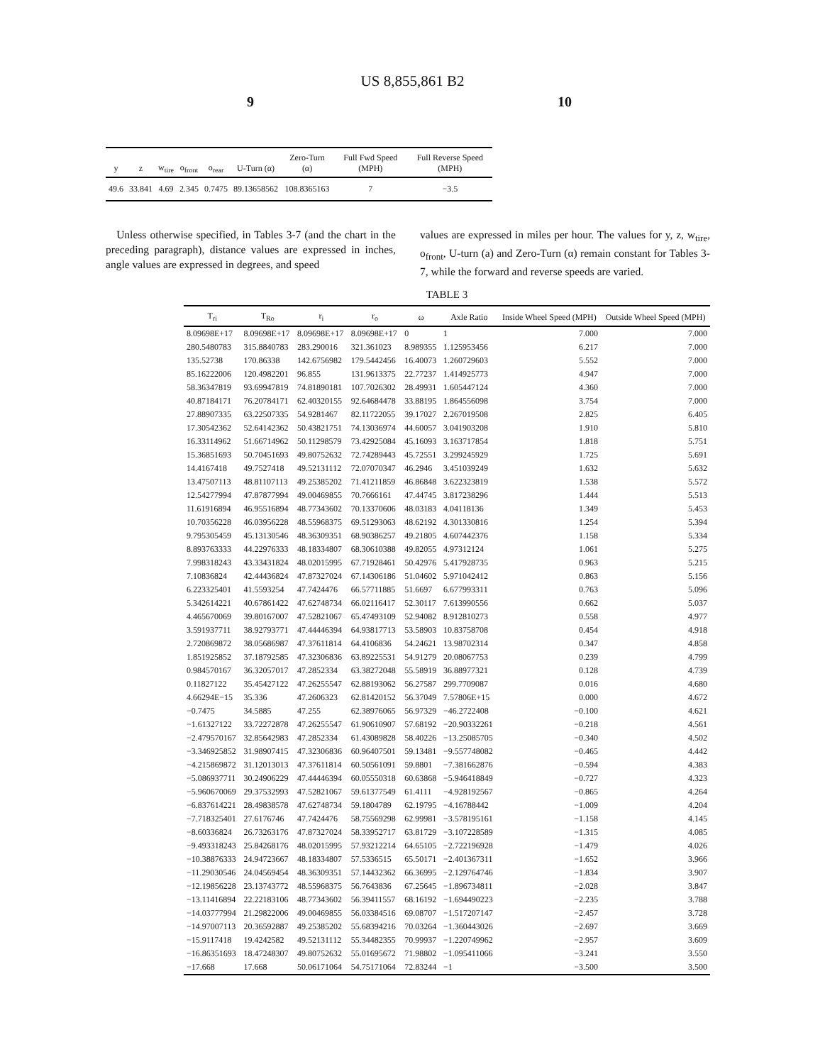US 8,855,861 B2
9 10
| y | z | w<sub>tire</sub> | o<sub>front</sub> | o<sub>rear</sub> | U-Turn (α) | Zero-Turn (α) | Full Fwd Speed (MPH) | Full Reverse Speed (MPH) |
| --- | --- | --- | --- | --- | --- | --- | --- | --- |
| 49.6 | 33.841 | 4.69 | 2.345 | 0.7475 | 89.13658562 | 108.8365163 | 7 | −3.5 |
Unless otherwise specified, in Tables 3-7 (and the chart in the preceding paragraph), distance values are expressed in inches, angle values are expressed in degrees, and speed
values are expressed in miles per hour. The values for y, z, w<sub>tire</sub>, o<sub>front</sub>, U-turn (a) and Zero-Turn (α) remain constant for Tables 3-7, while the forward and reverse speeds are varied.
TABLE 3
| T<sub>ri</sub> | T<sub>Ro</sub> | r<sub>i</sub> | r<sub>o</sub> | ω | Axle Ratio | Inside Wheel Speed (MPH) | Outside Wheel Speed (MPH) |
| --- | --- | --- | --- | --- | --- | --- | --- |
| 8.09698E+17 | 8.09698E+17 | 8.09698E+17 | 8.09698E+17 | 0 | 1 | 7.000 | 7.000 |
| 280.5480783 | 315.8840783 | 283.290016 | 321.361023 | 8.989355 | 1.125953456 | 6.217 | 7.000 |
| 135.52738 | 170.86338 | 142.6756982 | 179.5442456 | 16.40073 | 1.260729603 | 5.552 | 7.000 |
| 85.16222006 | 120.4982201 | 96.855 | 131.9613375 | 22.77237 | 1.414925773 | 4.947 | 7.000 |
| 58.36347819 | 93.69947819 | 74.81890181 | 107.7026302 | 28.49931 | 1.605447124 | 4.360 | 7.000 |
| 40.87184171 | 76.20784171 | 62.40320155 | 92.64684478 | 33.88195 | 1.864556098 | 3.754 | 7.000 |
| 27.88907335 | 63.22507335 | 54.9281467 | 82.11722055 | 39.17027 | 2.267019508 | 2.825 | 6.405 |
| 17.30542362 | 52.64142362 | 50.43821751 | 74.13036974 | 44.60057 | 3.041903208 | 1.910 | 5.810 |
| 16.33114962 | 51.66714962 | 50.11298579 | 73.42925084 | 45.16093 | 3.163717854 | 1.818 | 5.751 |
| 15.36851693 | 50.70451693 | 49.80752632 | 72.74289443 | 45.72551 | 3.299245929 | 1.725 | 5.691 |
| 14.4167418 | 49.7527418 | 49.52131112 | 72.07070347 | 46.2946 | 3.451039249 | 1.632 | 5.632 |
| 13.47507113 | 48.81107113 | 49.25385202 | 71.41211859 | 46.86848 | 3.622323819 | 1.538 | 5.572 |
| 12.54277994 | 47.87877994 | 49.00469855 | 70.7666161 | 47.44745 | 3.817238296 | 1.444 | 5.513 |
| 11.61916894 | 46.95516894 | 48.77343602 | 70.13370606 | 48.03183 | 4.04118136 | 1.349 | 5.453 |
| 10.70356228 | 46.03956228 | 48.55968375 | 69.51293063 | 48.62192 | 4.301330816 | 1.254 | 5.394 |
| 9.795305459 | 45.13130546 | 48.36309351 | 68.90386257 | 49.21805 | 4.607442376 | 1.158 | 5.334 |
| 8.893763333 | 44.22976333 | 48.18334807 | 68.30610388 | 49.82055 | 4.97312124 | 1.061 | 5.275 |
| 7.998318243 | 43.33431824 | 48.02015995 | 67.71928461 | 50.42976 | 5.417928735 | 0.963 | 5.215 |
| 7.10836824 | 42.44436824 | 47.87327024 | 67.14306186 | 51.04602 | 5.971042412 | 0.863 | 5.156 |
| 6.223325401 | 41.5593254 | 47.7424476 | 66.57711885 | 51.6697 | 6.677993311 | 0.763 | 5.096 |
| 5.342614221 | 40.67861422 | 47.62748734 | 66.02116417 | 52.30117 | 7.613990556 | 0.662 | 5.037 |
| 4.465670069 | 39.80167007 | 47.52821067 | 65.47493109 | 52.94082 | 8.912810273 | 0.558 | 4.977 |
| 3.591937711 | 38.92793771 | 47.44446394 | 64.93817713 | 53.58903 | 10.83758708 | 0.454 | 4.918 |
| 2.720869872 | 38.05686987 | 47.37611814 | 64.4106836 | 54.24621 | 13.98702314 | 0.347 | 4.858 |
| 1.851925852 | 37.18792585 | 47.32306836 | 63.89225531 | 54.91279 | 20.08067753 | 0.239 | 4.799 |
| 0.984570167 | 36.32057017 | 47.2852334 | 63.38272048 | 55.58919 | 36.88977321 | 0.128 | 4.739 |
| 0.11827122 | 35.45427122 | 47.26255547 | 62.88193062 | 56.27587 | 299.7709087 | 0.016 | 4.680 |
| 4.66294E−15 | 35.336 | 47.2606323 | 62.81420152 | 56.37049 | 7.57806E+15 | 0.000 | 4.672 |
| −0.7475 | 34.5885 | 47.255 | 62.38976065 | 56.97329 | −46.2722408 | −0.100 | 4.621 |
| −1.61327122 | 33.72272878 | 47.26255547 | 61.90610907 | 57.68192 | −20.90332261 | −0.218 | 4.561 |
| −2.479570167 | 32.85642983 | 47.2852334 | 61.43089828 | 58.40226 | −13.25085705 | −0.340 | 4.502 |
| −3.346925852 | 31.98907415 | 47.32306836 | 60.96407501 | 59.13481 | −9.557748082 | −0.465 | 4.442 |
| −4.215869872 | 31.12013013 | 47.37611814 | 60.50561091 | 59.8801 | −7.381662876 | −0.594 | 4.383 |
| −5.086937711 | 30.24906229 | 47.44446394 | 60.05550318 | 60.63868 | −5.946418849 | −0.727 | 4.323 |
| −5.960670069 | 29.37532993 | 47.52821067 | 59.61377549 | 61.4111 | −4.928192567 | −0.865 | 4.264 |
| −6.837614221 | 28.49838578 | 47.62748734 | 59.1804789 | 62.19795 | −4.16788442 | −1.009 | 4.204 |
| −7.718325401 | 27.6176746 | 47.7424476 | 58.75569298 | 62.99981 | −3.578195161 | −1.158 | 4.145 |
| −8.60336824 | 26.73263176 | 47.87327024 | 58.33952717 | 63.81729 | −3.107228589 | −1.315 | 4.085 |
| −9.493318243 | 25.84268176 | 48.02015995 | 57.93212214 | 64.65105 | −2.722196928 | −1.479 | 4.026 |
| −10.38876333 | 24.94723667 | 48.18334807 | 57.5336515 | 65.50171 | −2.401367311 | −1.652 | 3.966 |
| −11.29030546 | 24.04569454 | 48.36309351 | 57.14432362 | 66.36995 | −2.129764746 | −1.834 | 3.907 |
| −12.19856228 | 23.13743772 | 48.55968375 | 56.7643836 | 67.25645 | −1.896734811 | −2.028 | 3.847 |
| −13.11416894 | 22.22183106 | 48.77343602 | 56.39411557 | 68.16192 | −1.694490223 | −2.235 | 3.788 |
| −14.03777994 | 21.29822006 | 49.00469855 | 56.03384516 | 69.08707 | −1.517207147 | −2.457 | 3.728 |
| −14.97007113 | 20.36592887 | 49.25385202 | 55.68394216 | 70.03264 | −1.360443026 | −2.697 | 3.669 |
| −15.9117418 | 19.4242582 | 49.52131112 | 55.34482355 | 70.99937 | −1.220749962 | −2.957 | 3.609 |
| −16.86351693 | 18.47248307 | 49.80752632 | 55.01695672 | 71.98802 | −1.095411066 | −3.241 | 3.550 |
| −17.668 | 17.668 | 50.06171064 | 54.75171064 | 72.83244 | −1 | −3.500 | 3.500 |